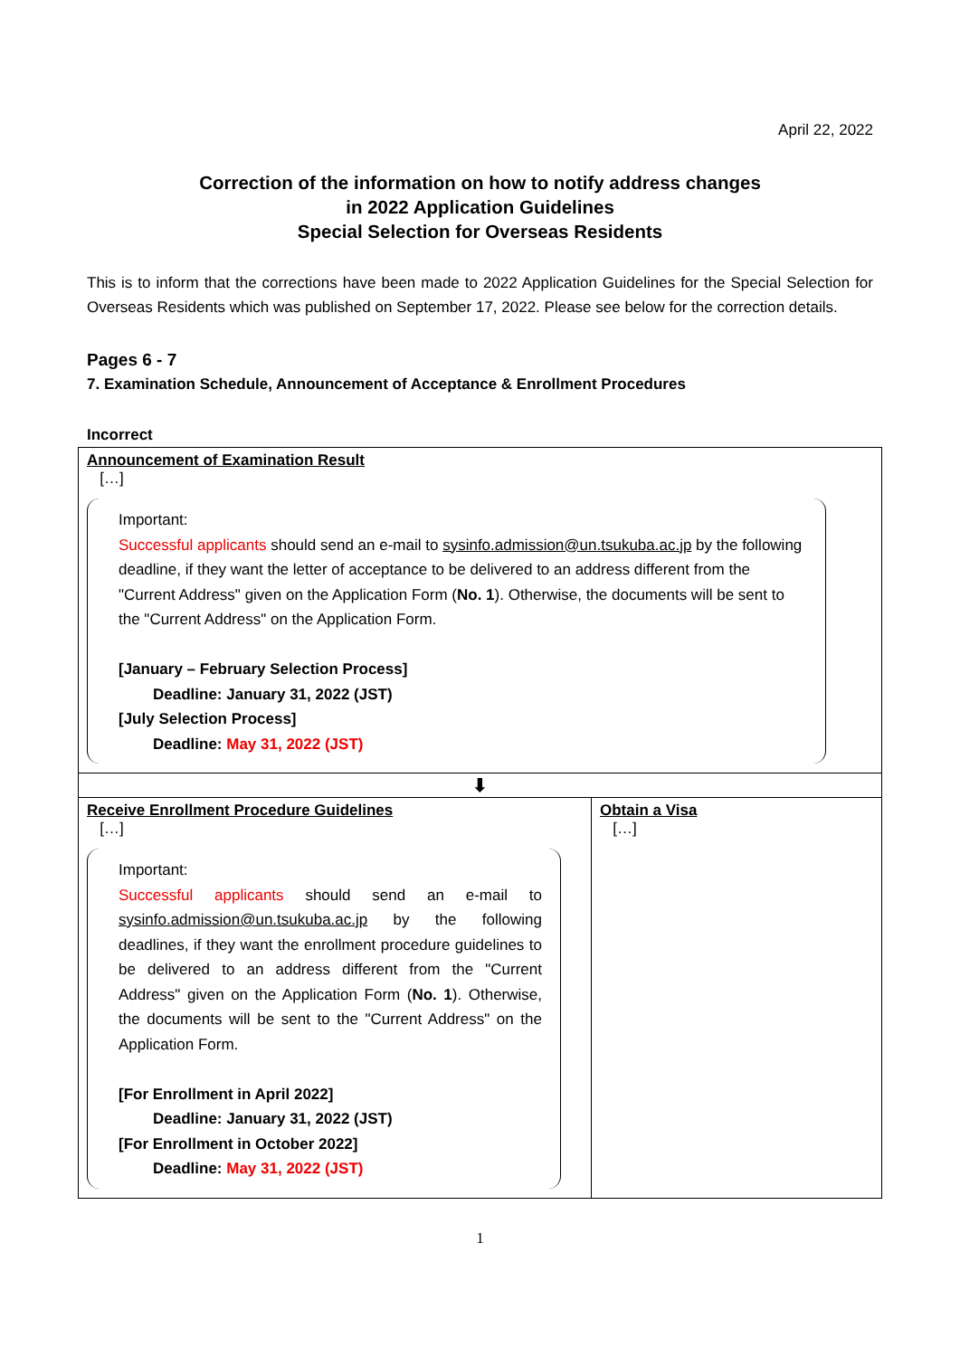April 22, 2022
Correction of the information on how to notify address changes
in 2022 Application Guidelines
Special Selection for Overseas Residents
This is to inform that the corrections have been made to 2022 Application Guidelines for the Special Selection for Overseas Residents which was published on September 17, 2022. Please see below for the correction details.
Pages 6 - 7
7. Examination Schedule, Announcement of Acceptance & Enrollment Procedures
Incorrect
| Announcement of Examination Result […] Important: Successful applicants should send an e-mail to sysinfo.admission@un.tsukuba.ac.jp by the following deadline, if they want the letter of acceptance to be delivered to an address different from the "Current Address" given on the Application Form ( No. 1 ). Otherwise, the documents will be sent to the "Current Address" on the Application Form. [January – February Selection Process] Deadline: January 31, 2022 (JST) [July Selection Process] Deadline: May 31, 2022 (JST) | |
| ⬇ | |
| Receive Enrollment Procedure Guidelines […] Important: Successful applicants should send an e-mail to sysinfo.admission@un.tsukuba.ac.jp by the following deadlines, if they want the enrollment procedure guidelines to be delivered to an address different from the "Current Address" given on the Application Form ( No. 1 ). Otherwise, the documents will be sent to the "Current Address" on the Application Form. [For Enrollment in April 2022] Deadline: January 31, 2022 (JST) [For Enrollment in October 2022] Deadline: May 31, 2022 (JST) | Obtain a Visa […] |
1